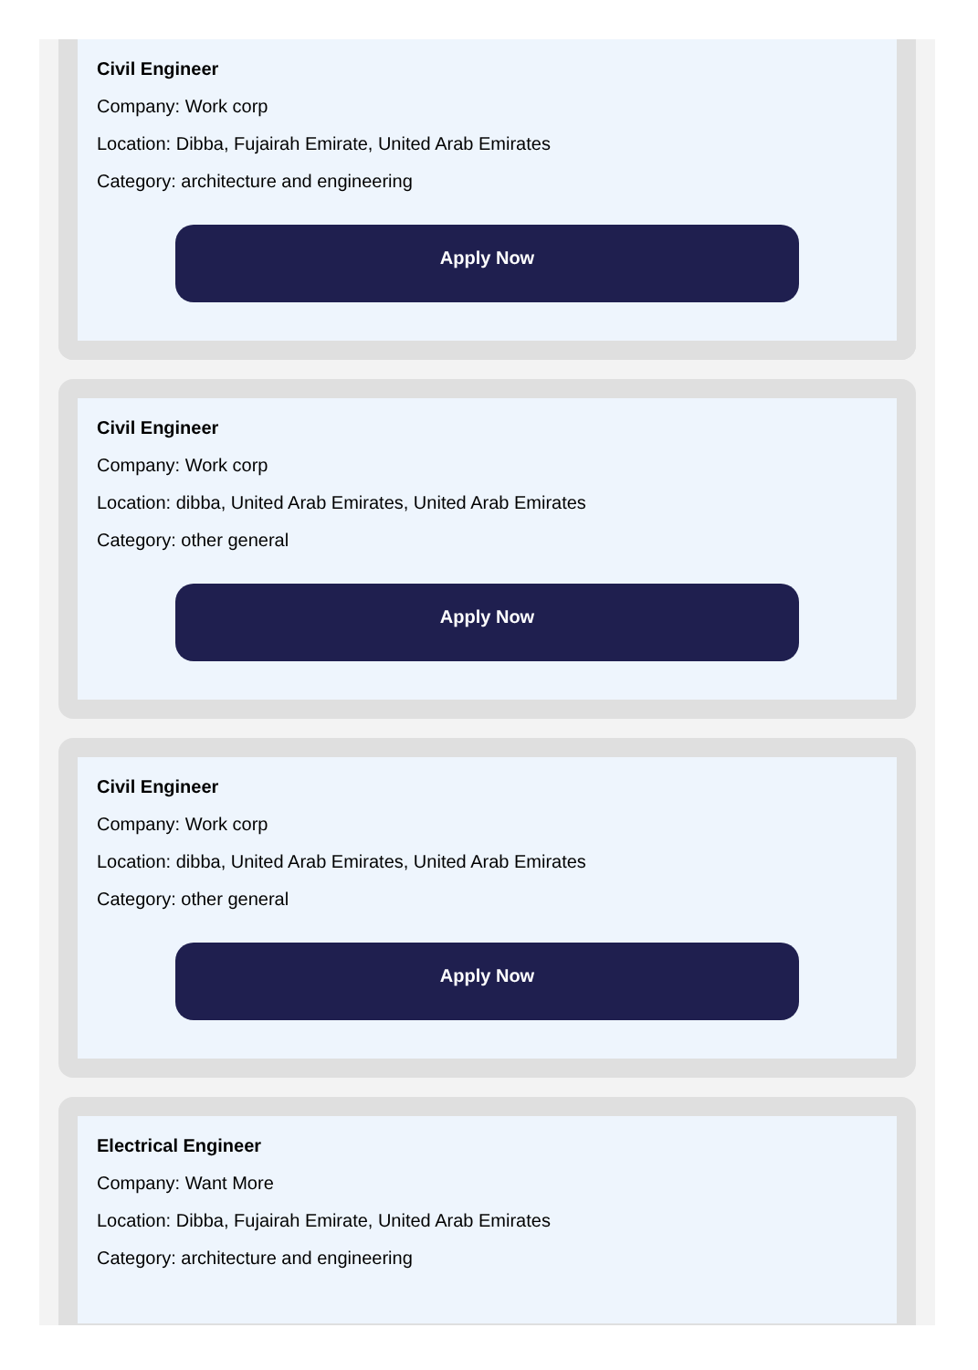Civil Engineer
Company: Work corp
Location: Dibba, Fujairah Emirate, United Arab Emirates
Category: architecture and engineering
Apply Now
Civil Engineer
Company: Work corp
Location: dibba, United Arab Emirates, United Arab Emirates
Category: other general
Apply Now
Civil Engineer
Company: Work corp
Location: dibba, United Arab Emirates, United Arab Emirates
Category: other general
Apply Now
Electrical Engineer
Company: Want More
Location: Dibba, Fujairah Emirate, United Arab Emirates
Category: architecture and engineering